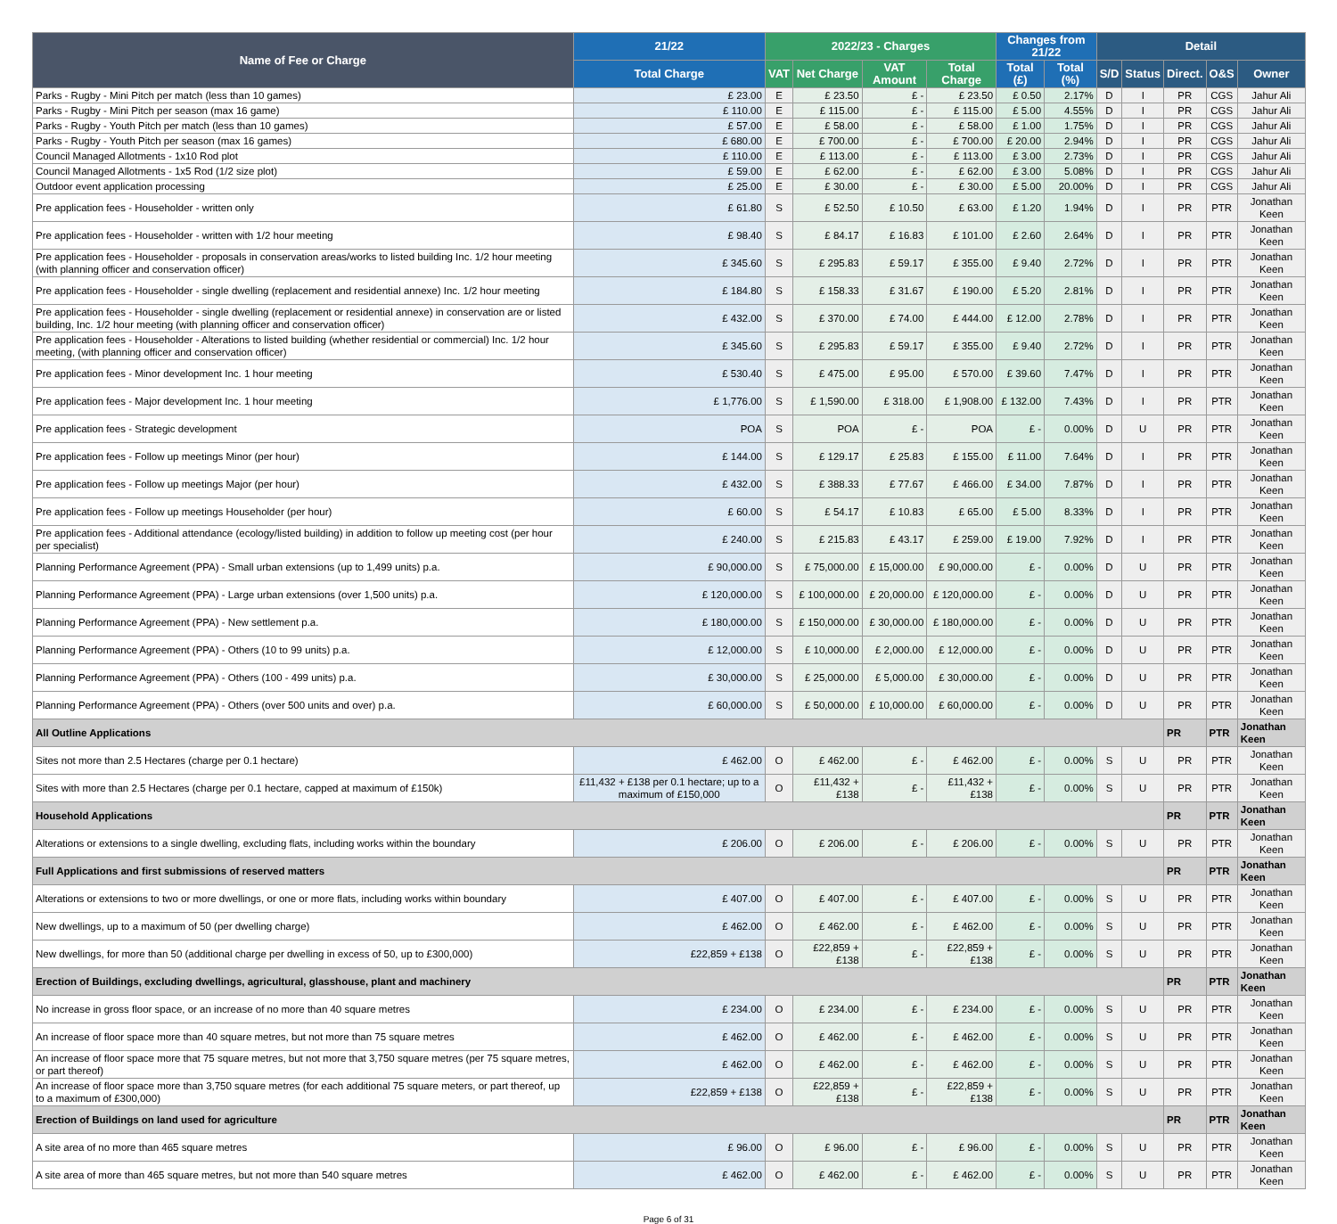| Name of Fee or Charge | 21/22 | 2022/23 - Charges | | | | Changes from 21/22 | | Detail | | | | |
| --- | --- | --- | --- | --- | --- | --- | --- | --- | --- | --- | --- | --- |
| | Total Charge | VAT | Net Charge | VAT Amount | Total Charge | Total (£) | Total (%) | S/D | Status | Direct. | O&S | Owner |
| Parks - Rugby - Mini Pitch per match (less than 10 games) | £ 23.00 | E | £ 23.50 | £ - | £ 23.50 | £ 0.50 | 2.17% | D | I | PR | CGS | Jahur Ali |
| Parks - Rugby - Mini Pitch per season (max 16 game) | £ 110.00 | E | £ 115.00 | £ - | £ 115.00 | £ 5.00 | 4.55% | D | I | PR | CGS | Jahur Ali |
| Parks - Rugby - Youth Pitch per match (less than 10 games) | £ 57.00 | E | £ 58.00 | £ - | £ 58.00 | £ 1.00 | 1.75% | D | I | PR | CGS | Jahur Ali |
| Parks - Rugby - Youth Pitch per season (max 16 games) | £ 680.00 | E | £ 700.00 | £ - | £ 700.00 | £ 20.00 | 2.94% | D | I | PR | CGS | Jahur Ali |
| Council Managed Allotments - 1x10 Rod plot | £ 110.00 | E | £ 113.00 | £ - | £ 113.00 | £ 3.00 | 2.73% | D | I | PR | CGS | Jahur Ali |
| Council Managed Allotments - 1x5 Rod (1/2 size plot) | £ 59.00 | E | £ 62.00 | £ - | £ 62.00 | £ 3.00 | 5.08% | D | I | PR | CGS | Jahur Ali |
| Outdoor event application processing | £ 25.00 | E | £ 30.00 | £ - | £ 30.00 | £ 5.00 | 20.00% | D | I | PR | CGS | Jahur Ali |
| Pre application fees - Householder - written only | £ 61.80 | S | £ 52.50 | £ 10.50 | £ 63.00 | £ 1.20 | 1.94% | D | I | PR | PTR | Jonathan Keen |
| Pre application fees - Householder - written with 1/2 hour meeting | £ 98.40 | S | £ 84.17 | £ 16.83 | £ 101.00 | £ 2.60 | 2.64% | D | I | PR | PTR | Jonathan Keen |
| Pre application fees - Householder - proposals in conservation areas/works to listed building Inc. 1/2 hour meeting (with planning officer and conservation officer) | £ 345.60 | S | £ 295.83 | £ 59.17 | £ 355.00 | £ 9.40 | 2.72% | D | I | PR | PTR | Jonathan Keen |
| Pre application fees - Householder - single dwelling (replacement and residential annexe) Inc. 1/2 hour meeting | £ 184.80 | S | £ 158.33 | £ 31.67 | £ 190.00 | £ 5.20 | 2.81% | D | I | PR | PTR | Jonathan Keen |
| Pre application fees - Householder - single dwelling (replacement or residential annexe) in conservation are or listed building, Inc. 1/2 hour meeting (with planning officer and conservation officer) | £ 432.00 | S | £ 370.00 | £ 74.00 | £ 444.00 | £ 12.00 | 2.78% | D | I | PR | PTR | Jonathan Keen |
| Pre application fees - Householder - Alterations to listed building (whether residential or commercial) Inc. 1/2 hour meeting, (with planning officer and conservation officer) | £ 345.60 | S | £ 295.83 | £ 59.17 | £ 355.00 | £ 9.40 | 2.72% | D | I | PR | PTR | Jonathan Keen |
| Pre application fees - Minor development Inc. 1 hour meeting | £ 530.40 | S | £ 475.00 | £ 95.00 | £ 570.00 | £ 39.60 | 7.47% | D | I | PR | PTR | Jonathan Keen |
| Pre application fees - Major development Inc. 1 hour meeting | £ 1,776.00 | S | £ 1,590.00 | £ 318.00 | £ 1,908.00 | £ 132.00 | 7.43% | D | I | PR | PTR | Jonathan Keen |
| Pre application fees - Strategic development | POA | S | POA | £ - | POA | £ - | 0.00% | D | U | PR | PTR | Jonathan Keen |
| Pre application fees - Follow up meetings Minor (per hour) | £ 144.00 | S | £ 129.17 | £ 25.83 | £ 155.00 | £ 11.00 | 7.64% | D | I | PR | PTR | Jonathan Keen |
| Pre application fees - Follow up meetings Major (per hour) | £ 432.00 | S | £ 388.33 | £ 77.67 | £ 466.00 | £ 34.00 | 7.87% | D | I | PR | PTR | Jonathan Keen |
| Pre application fees - Follow up meetings Householder (per hour) | £ 60.00 | S | £ 54.17 | £ 10.83 | £ 65.00 | £ 5.00 | 8.33% | D | I | PR | PTR | Jonathan Keen |
| Pre application fees - Additional attendance (ecology/listed building) in addition to follow up meeting cost (per hour per specialist) | £ 240.00 | S | £ 215.83 | £ 43.17 | £ 259.00 | £ 19.00 | 7.92% | D | I | PR | PTR | Jonathan Keen |
| Planning Performance Agreement (PPA) - Small urban extensions (up to 1,499 units) p.a. | £ 90,000.00 | S | £ 75,000.00 | £ 15,000.00 | £ 90,000.00 | £ - | 0.00% | D | U | PR | PTR | Jonathan Keen |
| Planning Performance Agreement (PPA) - Large urban extensions (over 1,500 units) p.a. | £ 120,000.00 | S | £ 100,000.00 | £ 20,000.00 | £ 120,000.00 | £ - | 0.00% | D | U | PR | PTR | Jonathan Keen |
| Planning Performance Agreement (PPA) - New settlement p.a. | £ 180,000.00 | S | £ 150,000.00 | £ 30,000.00 | £ 180,000.00 | £ - | 0.00% | D | U | PR | PTR | Jonathan Keen |
| Planning Performance Agreement (PPA) - Others (10 to 99 units) p.a. | £ 12,000.00 | S | £ 10,000.00 | £ 2,000.00 | £ 12,000.00 | £ - | 0.00% | D | U | PR | PTR | Jonathan Keen |
| Planning Performance Agreement (PPA) - Others (100 - 499 units) p.a. | £ 30,000.00 | S | £ 25,000.00 | £ 5,000.00 | £ 30,000.00 | £ - | 0.00% | D | U | PR | PTR | Jonathan Keen |
| Planning Performance Agreement (PPA) - Others (over 500 units and over) p.a. | £ 60,000.00 | S | £ 50,000.00 | £ 10,000.00 | £ 60,000.00 | £ - | 0.00% | D | U | PR | PTR | Jonathan Keen |
| All Outline Applications | | | | | | | | | | PR | PTR | Jonathan Keen |
| Sites not more than 2.5 Hectares (charge per 0.1 hectare) | £ 462.00 | O | £ 462.00 | £ - | £ 462.00 | £ - | 0.00% | S | U | PR | PTR | Jonathan Keen |
| Sites with more than 2.5 Hectares (charge per 0.1 hectare, capped at maximum of £150k) | £11,432 + £138 per 0.1 hectare; up to a maximum of £150,000 | O | £11,432 + £138 | £ - | £11,432 + £138 | £ - | 0.00% | S | U | PR | PTR | Jonathan Keen |
| Household Applications | | | | | | | | | | PR | PTR | Jonathan Keen |
| Alterations or extensions to a single dwelling, excluding flats, including works within the boundary | £ 206.00 | O | £ 206.00 | £ - | £ 206.00 | £ - | 0.00% | S | U | PR | PTR | Jonathan Keen |
| Full Applications and first submissions of reserved matters | | | | | | | | | | PR | PTR | Jonathan Keen |
| Alterations or extensions to two or more dwellings, or one or more flats, including works within boundary | £ 407.00 | O | £ 407.00 | £ - | £ 407.00 | £ - | 0.00% | S | U | PR | PTR | Jonathan Keen |
| New dwellings, up to a maximum of 50 (per dwelling charge) | £ 462.00 | O | £ 462.00 | £ - | £ 462.00 | £ - | 0.00% | S | U | PR | PTR | Jonathan Keen |
| New dwellings, for more than 50 (additional charge per dwelling in excess of 50, up to £300,000) | £22,859 + £138 | O | £22,859 + £138 | £ - | £22,859 + £138 | £ - | 0.00% | S | U | PR | PTR | Jonathan Keen |
| Erection of Buildings, excluding dwellings, agricultural, glasshouse, plant and machinery | | | | | | | | | | PR | PTR | Jonathan Keen |
| No increase in gross floor space, or an increase of no more than 40 square metres | £ 234.00 | O | £ 234.00 | £ - | £ 234.00 | £ - | 0.00% | S | U | PR | PTR | Jonathan Keen |
| An increase of floor space more than 40 square metres, but not more than 75 square metres | £ 462.00 | O | £ 462.00 | £ - | £ 462.00 | £ - | 0.00% | S | U | PR | PTR | Jonathan Keen |
| An increase of floor space more that 75 square metres, but not more that 3,750 square metres (per 75 square metres, or part thereof) | £ 462.00 | O | £ 462.00 | £ - | £ 462.00 | £ - | 0.00% | S | U | PR | PTR | Jonathan Keen |
| An increase of floor space more than 3,750 square metres (for each additional 75 square meters, or part thereof, up to a maximum of £300,000) | £22,859 + £138 | O | £22,859 + £138 | £ - | £22,859 + £138 | £ - | 0.00% | S | U | PR | PTR | Jonathan Keen |
| Erection of Buildings on land used for agriculture | | | | | | | | | | PR | PTR | Jonathan Keen |
| A site area of no more than 465 square metres | £ 96.00 | O | £ 96.00 | £ - | £ 96.00 | £ - | 0.00% | S | U | PR | PTR | Jonathan Keen |
| A site area of more than 465 square metres, but not more than 540 square metres | £ 462.00 | O | £ 462.00 | £ - | £ 462.00 | £ - | 0.00% | S | U | PR | PTR | Jonathan Keen |
Page 6 of 31